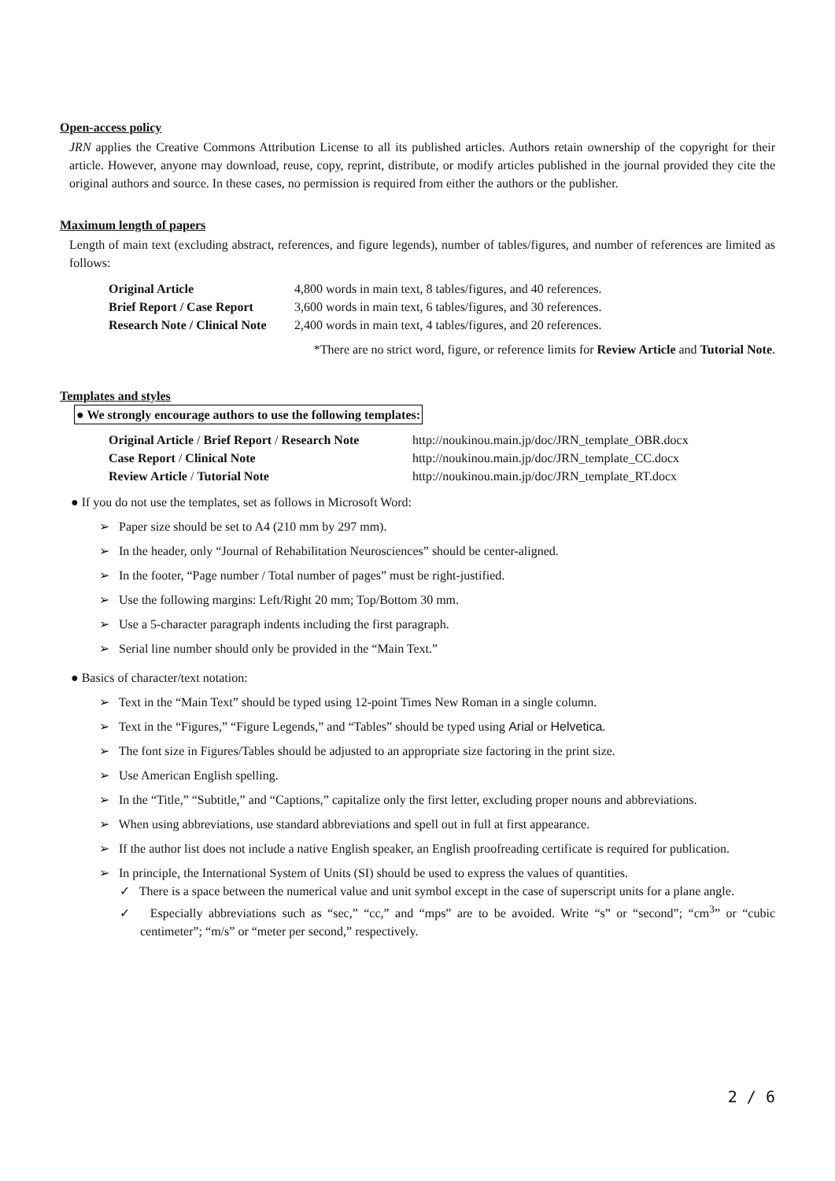Open-access policy
JRN applies the Creative Commons Attribution License to all its published articles. Authors retain ownership of the copyright for their article. However, anyone may download, reuse, copy, reprint, distribute, or modify articles published in the journal provided they cite the original authors and source. In these cases, no permission is required from either the authors or the publisher.
Maximum length of papers
Length of main text (excluding abstract, references, and figure legends), number of tables/figures, and number of references are limited as follows:
| Original Article | 4,800 words in main text, 8 tables/figures, and 40 references. |
| Brief Report / Case Report | 3,600 words in main text, 6 tables/figures, and 30 references. |
| Research Note / Clinical Note | 2,400 words in main text, 4 tables/figures, and 20 references. |
*There are no strict word, figure, or reference limits for Review Article and Tutorial Note.
Templates and styles
● We strongly encourage authors to use the following templates:
| Original Article / Brief Report / Research Note | http://noukinou.main.jp/doc/JRN_template_OBR.docx |
| Case Report / Clinical Note | http://noukinou.main.jp/doc/JRN_template_CC.docx |
| Review Article / Tutorial Note | http://noukinou.main.jp/doc/JRN_template_RT.docx |
● If you do not use the templates, set as follows in Microsoft Word:
➢ Paper size should be set to A4 (210 mm by 297 mm).
➢ In the header, only “Journal of Rehabilitation Neurosciences” should be center-aligned.
➢ In the footer, “Page number / Total number of pages” must be right-justified.
➢ Use the following margins: Left/Right 20 mm; Top/Bottom 30 mm.
➢ Use a 5-character paragraph indents including the first paragraph.
➢ Serial line number should only be provided in the “Main Text.”
● Basics of character/text notation:
➢ Text in the “Main Text” should be typed using 12-point Times New Roman in a single column.
➢ Text in the “Figures,” “Figure Legends,” and “Tables” should be typed using Arial or Helvetica.
➢ The font size in Figures/Tables should be adjusted to an appropriate size factoring in the print size.
➢ Use American English spelling.
➢ In the “Title,” “Subtitle,” and “Captions,” capitalize only the first letter, excluding proper nouns and abbreviations.
➢ When using abbreviations, use standard abbreviations and spell out in full at first appearance.
➢ If the author list does not include a native English speaker, an English proofreading certificate is required for publication.
➢ In principle, the International System of Units (SI) should be used to express the values of quantities.
✓ There is a space between the numerical value and unit symbol except in the case of superscript units for a plane angle.
✓ Especially abbreviations such as “sec,” “cc,” and “mps” are to be avoided. Write “s” or “second”; “cm<sup>3</sup>” or “cubic centimeter”; “m/s” or “meter per second,” respectively.
2 / 6